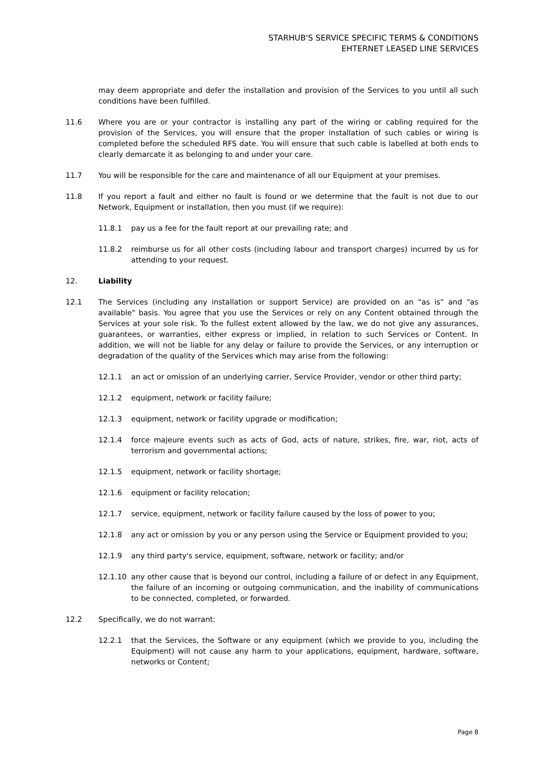STARHUB'S SERVICE SPECIFIC TERMS & CONDITIONS
EHTERNET LEASED LINE SERVICES
may deem appropriate and defer the installation and provision of the Services to you until all such conditions have been fulfilled.
11.6 Where you are or your contractor is installing any part of the wiring or cabling required for the provision of the Services, you will ensure that the proper installation of such cables or wiring is completed before the scheduled RFS date. You will ensure that such cable is labelled at both ends to clearly demarcate it as belonging to and under your care.
11.7 You will be responsible for the care and maintenance of all our Equipment at your premises.
11.8 If you report a fault and either no fault is found or we determine that the fault is not due to our Network, Equipment or installation, then you must (if we require):
11.8.1 pay us a fee for the fault report at our prevailing rate; and
11.8.2 reimburse us for all other costs (including labour and transport charges) incurred by us for attending to your request.
12. Liability
12.1 The Services (including any installation or support Service) are provided on an "as is" and "as available" basis. You agree that you use the Services or rely on any Content obtained through the Services at your sole risk. To the fullest extent allowed by the law, we do not give any assurances, guarantees, or warranties, either express or implied, in relation to such Services or Content. In addition, we will not be liable for any delay or failure to provide the Services, or any interruption or degradation of the quality of the Services which may arise from the following:
12.1.1 an act or omission of an underlying carrier, Service Provider, vendor or other third party;
12.1.2 equipment, network or facility failure;
12.1.3 equipment, network or facility upgrade or modification;
12.1.4 force majeure events such as acts of God, acts of nature, strikes, fire, war, riot, acts of terrorism and governmental actions;
12.1.5 equipment, network or facility shortage;
12.1.6 equipment or facility relocation;
12.1.7 service, equipment, network or facility failure caused by the loss of power to you;
12.1.8 any act or omission by you or any person using the Service or Equipment provided to you;
12.1.9 any third party's service, equipment, software, network or facility; and/or
12.1.10 any other cause that is beyond our control, including a failure of or defect in any Equipment, the failure of an incoming or outgoing communication, and the inability of communications to be connected, completed, or forwarded.
12.2 Specifically, we do not warrant:
12.2.1 that the Services, the Software or any equipment (which we provide to you, including the Equipment) will not cause any harm to your applications, equipment, hardware, software, networks or Content;
Page 8